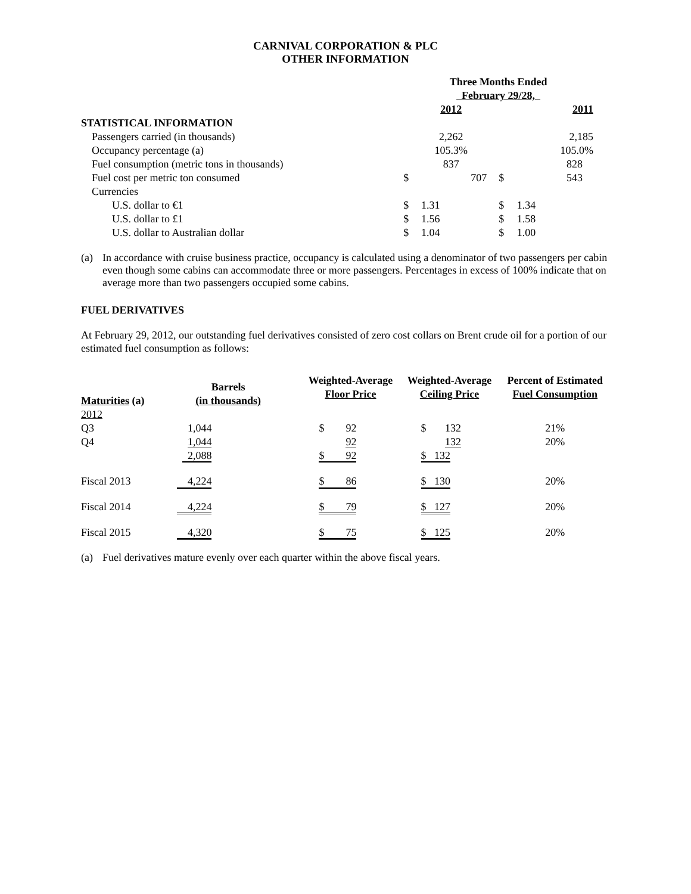CARNIVAL CORPORATION & PLC
OTHER INFORMATION
| | Three Months Ended February 29/28, | | | |
| --- | --- | --- | --- | --- |
| | 2012 | | 2011 | |
| STATISTICAL INFORMATION | | | | |
| Passengers carried (in thousands) | 2,262 | | 2,185 | |
| Occupancy percentage (a) | 105.3% | | 105.0% | |
| Fuel consumption (metric tons in thousands) | 837 | | 828 | |
| Fuel cost per metric ton consumed | $ | 707 | $ | 543 |
| Currencies | | | | |
| U.S. dollar to €1 | $ | 1.31 | $ | 1.34 |
| U.S. dollar to £1 | $ | 1.56 | $ | 1.58 |
| U.S. dollar to Australian dollar | $ | 1.04 | $ | 1.00 |
(a) In accordance with cruise business practice, occupancy is calculated using a denominator of two passengers per cabin even though some cabins can accommodate three or more passengers. Percentages in excess of 100% indicate that on average more than two passengers occupied some cabins.
FUEL DERIVATIVES
At February 29, 2012, our outstanding fuel derivatives consisted of zero cost collars on Brent crude oil for a portion of our estimated fuel consumption as follows:
| Maturities (a) | Barrels (in thousands) | Weighted-Average Floor Price | Weighted-Average Ceiling Price | Percent of Estimated Fuel Consumption |
| --- | --- | --- | --- | --- |
| 2012 | | | | |
| Q3 | 1,044 | $ 92 | $ 132 | 21% |
| Q4 | 1,044 | 92 | 132 | 20% |
| | 2,088 | $ 92 | $ 132 | |
| Fiscal 2013 | 4,224 | $ 86 | $ 130 | 20% |
| Fiscal 2014 | 4,224 | $ 79 | $ 127 | 20% |
| Fiscal 2015 | 4,320 | $ 75 | $ 125 | 20% |
(a) Fuel derivatives mature evenly over each quarter within the above fiscal years.